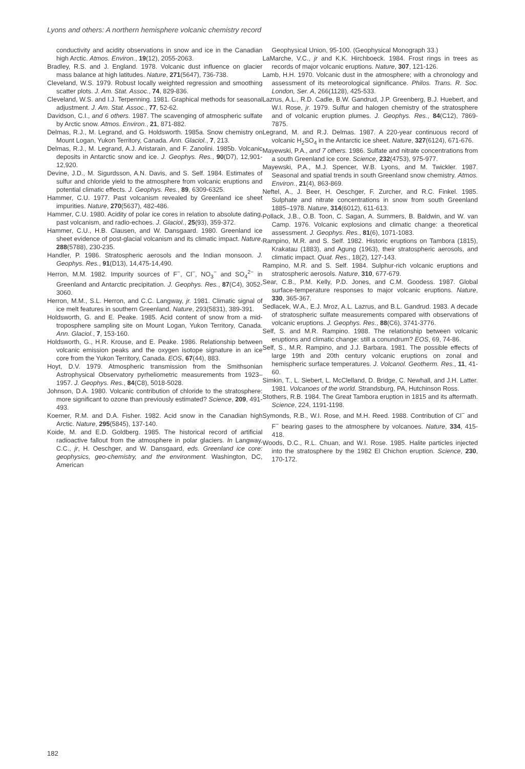Lyons and others: A northern hemisphere volcanic chemistry record
conductivity and acidity observations in snow and ice in the Canadian high Arctic. Atmos. Environ., 19(12), 2055-2063.
Bradley, R.S. and J. England. 1978. Volcanic dust influence on glacier mass balance at high latitudes. Nature, 271(5647), 736-738.
Cleveland, W.S. 1979. Robust locally weighted regression and smoothing scatter plots. J. Am. Stat. Assoc., 74, 829-836.
Cleveland, W.S. and I.J. Terpenning. 1981. Graphical methods for seasonal adjustment. J. Am. Stat. Assoc., 77, 52-62.
Davidson, C.I., and 6 others. 1987. The scavenging of atmospheric sulfate by Arctic snow. Atmos. Environ., 21, 871-882.
Delmas, R.J., M. Legrand, and G. Holdsworth. 1985a. Snow chemistry on Mount Logan, Yukon Territory, Canada. Ann. Glaciol., 7, 213.
Delmas, R.J., M. Legrand, A.J. Aristarain, and F. Zanolini. 1985b. Volcanic deposits in Antarctic snow and ice. J. Geophys. Res., 90(D7), 12,901-12,920.
Devine, J.D., M. Sigurdsson, A.N. Davis, and S. Self. 1984. Estimates of sulfur and chloride yield to the atmosphere from volcanic eruptions and potential climatic effects. J. Geophys. Res., 89, 6309-6325.
Hammer, C.U. 1977. Past volcanism revealed by Greenland ice sheet impurities. Nature, 270(5637), 482-486.
Hammer, C.U. 1980. Acidity of polar ice cores in relation to absolute dating, past volcanism, and radio-echoes. J. Glaciol., 25(93), 359-372.
Hammer, C.U., H.B. Clausen, and W. Dansgaard. 1980. Greenland ice sheet evidence of post-glacial volcanism and its climatic impact. Nature, 288(5788), 230-235.
Handler, P. 1986. Stratospheric aerosols and the Indian monsoon. J. Geophys. Res., 91(D13), 14,475-14,490.
Herron, M.M. 1982. Impurity sources of F<sup>−</sup>, Cl<sup>−</sup>, NO<sub>3</sub><sup>−</sup> and SO<sub>4</sub><sup>2−</sup> in Greenland and Antarctic precipitation. J. Geophys. Res., 87(C4), 3052-3060.
Herron, M.M., S.L. Herron, and C.C. Langway, jr. 1981. Climatic signal of ice melt features in southern Greenland. Nature, 293(5831), 389-391.
Holdsworth, G. and E. Peake. 1985. Acid content of snow from a mid-troposphere sampling site on Mount Logan, Yukon Territory, Canada. Ann. Glaciol., 7, 153-160.
Holdsworth, G., H.R. Krouse, and E. Peake. 1986. Relationship between volcanic emission peaks and the oxygen isotope signature in an ice core from the Yukon Territory, Canada. EOS, 67(44), 883.
Hoyt, D.V. 1979. Atmospheric transmission from the Smithsonian Astrophysical Observatory pyrheliometric measurements from 1923–1957. J. Geophys. Res., 84(C8), 5018-5028.
Johnson, D.A. 1980. Volcanic contribution of chloride to the stratosphere: more significant to ozone than previously estimated? Science, 209, 491-493.
Koerner, R.M. and D.A. Fisher. 1982. Acid snow in the Canadian high Arctic. Nature, 295(5845), 137-140.
Koide, M. and E.D. Goldberg. 1985. The historical record of artificial radioactive fallout from the atmosphere in polar glaciers. In Langway, C.C., jr, H. Oeschger, and W. Dansgaard, eds. Greenland ice core: geophysics, geo-chemistry, and the environment. Washington, DC, American
Geophysical Union, 95-100. (Geophysical Monograph 33.)
LaMarche, V.C., jr and K.K. Hirchboeck. 1984. Frost rings in trees as records of major volcanic eruptions. Nature, 307, 121-126.
Lamb, H.H. 1970. Volcanic dust in the atmosphere; with a chronology and assessment of its meteorological significance. Philos. Trans. R. Soc. London, Ser. A, 266(1128), 425-533.
Lazrus, A.L., R.D. Cadle, B.W. Gandrud, J.P. Greenberg, B.J. Huebert, and W.I. Rose, jr. 1979. Sulfur and halogen chemistry of the stratosphere and of volcanic eruption plumes. J. Geophys. Res., 84(C12), 7869-7875.
Legrand, M. and R.J. Delmas. 1987. A 220-year continuous record of volcanic H<sub>2</sub>SO<sub>4</sub> in the Antarctic ice sheet. Nature, 327(6124), 671-676.
Mayewski, P.A., and 7 others. 1986. Sulfate and nitrate concentrations from a south Greenland ice core. Science, 232(4753), 975-977.
Mayewski, P.A., M.J. Spencer, W.B. Lyons, and M. Twickler. 1987. Seasonal and spatial trends in south Greenland snow chemistry. Atmos. Environ., 21(4), 863-869.
Neftel, A., J. Beer, H. Oeschger, F. Zurcher, and R.C. Finkel. 1985. Sulphate and nitrate concentrations in snow from south Greenland 1885–1978. Nature, 314(6012), 611-613.
Pollack, J.B., O.B. Toon, C. Sagan, A. Summers, B. Baldwin, and W. van Camp. 1976. Volcanic explosions and climatic change: a theoretical assessment. J. Geophys. Res., 81(6), 1071-1083.
Rampino, M.R. and S. Self. 1982. Historic eruptions on Tambora (1815), Krakatau (1883), and Agung (1963), their stratospheric aerosols, and climatic impact. Quat. Res., 18(2), 127-143.
Rampino, M.R. and S. Self. 1984. Sulphur-rich volcanic eruptions and stratospheric aerosols. Nature, 310, 677-679.
Sear, C.B., P.M. Kelly, P.D. Jones, and C.M. Goodess. 1987. Global surface-temperature responses to major volcanic eruptions. Nature, 330, 365-367.
Sedlacek, W.A., E.J. Mroz, A.L. Lazrus, and B.L. Gandrud. 1983. A decade of stratospheric sulfate measurements compared with observations of volcanic eruptions. J. Geophys. Res., 88(C6), 3741-3776.
Self, S. and M.R. Rampino. 1988. The relationship between volcanic eruptions and climatic change: still a conundrum? EOS, 69, 74-86.
Self, S., M.R. Rampino, and J.J. Barbara. 1981. The possible effects of large 19th and 20th century volcanic eruptions on zonal and hemispheric surface temperatures. J. Volcanol. Geotherm. Res., 11, 41-60.
Simkin, T., L. Siebert, L. McClelland, D. Bridge, C. Newhall, and J.H. Latter. 1981. Volcanoes of the world. Strandsburg, PA, Hutchinson Ross.
Stothers, R.B. 1984. The Great Tambora eruption in 1815 and its aftermath. Science, 224, 1191-1198.
Symonds, R.B., W.I. Rose, and M.H. Reed. 1988. Contribution of Cl<sup>−</sup> and F<sup>−</sup> bearing gases to the atmosphere by volcanoes. Nature, 334, 415-418.
Woods, D.C., R.L. Chuan, and W.I. Rose. 1985. Halite particles injected into the stratosphere by the 1982 El Chichon eruption. Science, 230, 170-172.
182